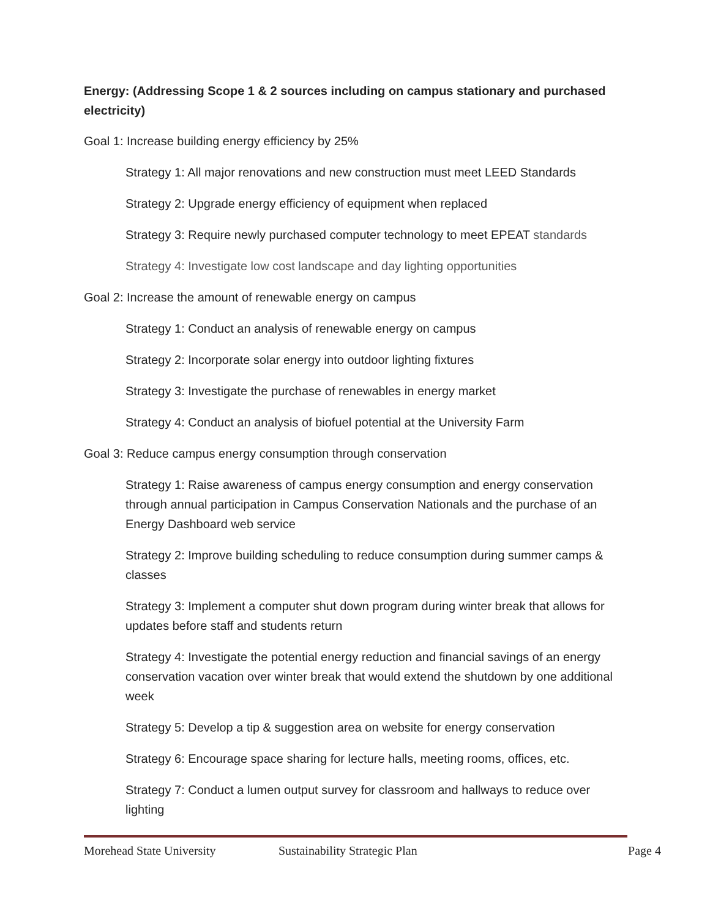Energy: (Addressing Scope 1 & 2 sources including on campus stationary and purchased electricity)
Goal 1: Increase building energy efficiency by 25%
Strategy 1: All major renovations and new construction must meet LEED Standards
Strategy 2: Upgrade energy efficiency of equipment when replaced
Strategy 3: Require newly purchased computer technology to meet EPEAT standards
Strategy 4: Investigate low cost landscape and day lighting opportunities
Goal 2: Increase the amount of renewable energy on campus
Strategy 1: Conduct an analysis of renewable energy on campus
Strategy 2: Incorporate solar energy into outdoor lighting fixtures
Strategy 3: Investigate the purchase of renewables in energy market
Strategy 4: Conduct an analysis of biofuel potential at the University Farm
Goal 3: Reduce campus energy consumption through conservation
Strategy 1: Raise awareness of campus energy consumption and energy conservation through annual participation in Campus Conservation Nationals and the purchase of an Energy Dashboard web service
Strategy 2: Improve building scheduling to reduce consumption during summer camps & classes
Strategy 3: Implement a computer shut down program during winter break that allows for updates before staff and students return
Strategy 4: Investigate the potential energy reduction and financial savings of an energy conservation vacation over winter break that would extend the shutdown by one additional week
Strategy 5: Develop a tip & suggestion area on website for energy conservation
Strategy 6: Encourage space sharing for lecture halls, meeting rooms, offices, etc.
Strategy 7: Conduct a lumen output survey for classroom and hallways to reduce over lighting
Morehead State University Sustainability Strategic Plan Page 4